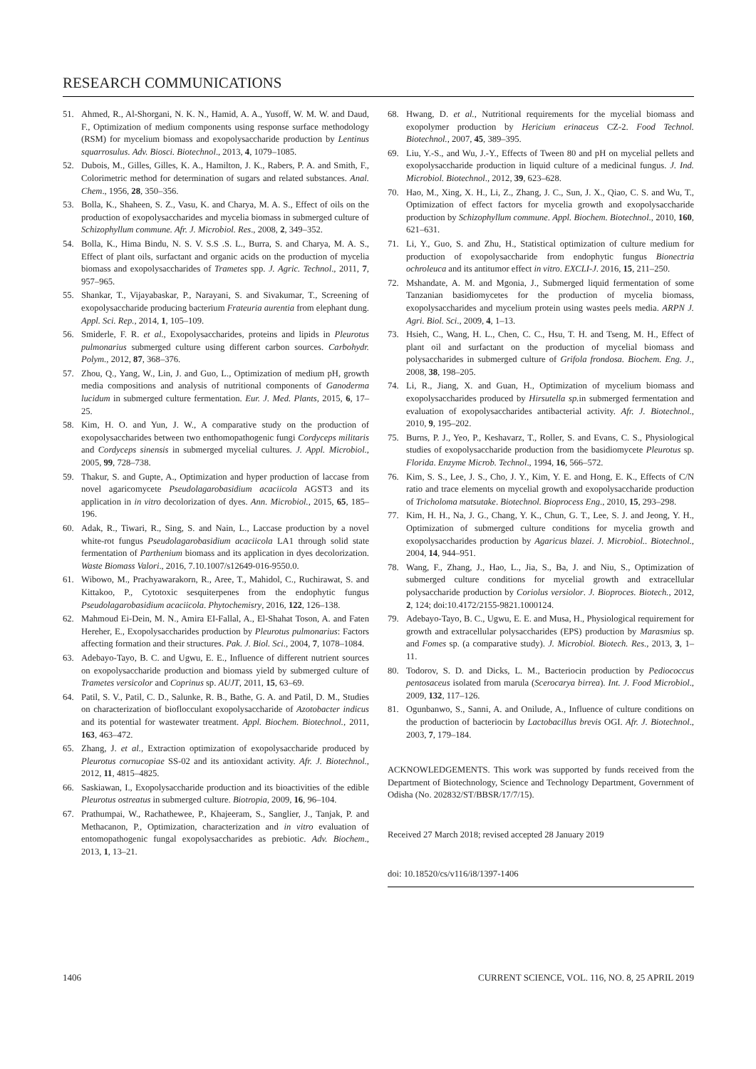RESEARCH COMMUNICATIONS
51. Ahmed, R., Al-Shorgani, N. K. N., Hamid, A. A., Yusoff, W. M. W. and Daud, F., Optimization of medium components using response surface methodology (RSM) for mycelium biomass and exopolysaccharide production by Lentinus squarrosulus. Adv. Biosci. Biotechnol., 2013, 4, 1079–1085.
52. Dubois, M., Gilles, Gilles, K. A., Hamilton, J. K., Rabers, P. A. and Smith, F., Colorimetric method for determination of sugars and related substances. Anal. Chem., 1956, 28, 350–356.
53. Bolla, K., Shaheen, S. Z., Vasu, K. and Charya, M. A. S., Effect of oils on the production of exopolysaccharides and mycelia biomass in submerged culture of Schizophyllum commune. Afr. J. Microbiol. Res., 2008, 2, 349–352.
54. Bolla, K., Hima Bindu, N. S. V. S.S .S. L., Burra, S. and Charya, M. A. S., Effect of plant oils, surfactant and organic acids on the production of mycelia biomass and exopolysaccharides of Trametes spp. J. Agric. Technol., 2011, 7, 957–965.
55. Shankar, T., Vijayabaskar, P., Narayani, S. and Sivakumar, T., Screening of exopolysaccharide producing bacterium Frateuria aurentia from elephant dung. Appl. Sci. Rep., 2014, 1, 105–109.
56. Smiderle, F. R. et al., Exopolysaccharides, proteins and lipids in Pleurotus pulmonarius submerged culture using different carbon sources. Carbohydr. Polym., 2012, 87, 368–376.
57. Zhou, Q., Yang, W., Lin, J. and Guo, L., Optimization of medium pH, growth media compositions and analysis of nutritional components of Ganoderma lucidum in submerged culture fermentation. Eur. J. Med. Plants, 2015, 6, 17–25.
58. Kim, H. O. and Yun, J. W., A comparative study on the production of exopolysaccharides between two enthomopathogenic fungi Cordyceps militaris and Cordyceps sinensis in submerged mycelial cultures. J. Appl. Microbiol., 2005, 99, 728–738.
59. Thakur, S. and Gupte, A., Optimization and hyper production of laccase from novel agaricomycete Pseudolagarobasidium acaciicola AGST3 and its application in in vitro decolorization of dyes. Ann. Microbiol., 2015, 65, 185–196.
60. Adak, R., Tiwari, R., Sing, S. and Nain, L., Laccase production by a novel white-rot fungus Pseudolagarobasidium acaciicola LA1 through solid state fermentation of Parthenium biomass and its application in dyes decolorization. Waste Biomass Valori., 2016, 7.10.1007/s12649-016-9550.0.
61. Wibowo, M., Prachyawarakorn, R., Aree, T., Mahidol, C., Ruchirawat, S. and Kittakoo, P., Cytotoxic sesquiterpenes from the endophytic fungus Pseudolagarobasidium acaciicola. Phytochemisry, 2016, 122, 126–138.
62. Mahmoud Ei-Dein, M. N., Amira EI-Fallal, A., El-Shahat Toson, A. and Faten Hereher, E., Exopolysaccharides production by Pleurotus pulmonarius: Factors affecting formation and their structures. Pak. J. Biol. Sci., 2004, 7, 1078–1084.
63. Adebayo-Tayo, B. C. and Ugwu, E. E., Influence of different nutrient sources on exopolysaccharide production and biomass yield by submerged culture of Trametes versicolor and Coprinus sp. AUJT, 2011, 15, 63–69.
64. Patil, S. V., Patil, C. D., Salunke, R. B., Bathe, G. A. and Patil, D. M., Studies on characterization of bioflocculant exopolysaccharide of Azotobacter indicus and its potential for wastewater treatment. Appl. Biochem. Biotechnol., 2011, 163, 463–472.
65. Zhang, J. et al., Extraction optimization of exopolysaccharide produced by Pleurotus cornucopiae SS-02 and its antioxidant activity. Afr. J. Biotechnol., 2012, 11, 4815–4825.
66. Saskiawan, I., Exopolysaccharide production and its bioactivities of the edible Pleurotus ostreatus in submerged culture. Biotropia, 2009, 16, 96–104.
67. Prathumpai, W., Rachathewee, P., Khajeeram, S., Sanglier, J., Tanjak, P. and Methacanon, P., Optimization, characterization and in vitro evaluation of entomopathogenic fungal exopolysaccharides as prebiotic. Adv. Biochem., 2013, 1, 13–21.
68. Hwang, D. et al., Nutritional requirements for the mycelial biomass and exopolymer production by Hericium erinaceus CZ-2. Food Technol. Biotechnol., 2007, 45, 389–395.
69. Liu, Y.-S., and Wu, J.-Y., Effects of Tween 80 and pH on mycelial pellets and exopolysaccharide production in liquid culture of a medicinal fungus. J. Ind. Microbiol. Biotechnol., 2012, 39, 623–628.
70. Hao, M., Xing, X. H., Li, Z., Zhang, J. C., Sun, J. X., Qiao, C. S. and Wu, T., Optimization of effect factors for mycelia growth and exopolysaccharide production by Schizophyllum commune. Appl. Biochem. Biotechnol., 2010, 160, 621–631.
71. Li, Y., Guo, S. and Zhu, H., Statistical optimization of culture medium for production of exopolysaccharide from endophytic fungus Bionectria ochroleuca and its antitumor effect in vitro. EXCLI-J. 2016, 15, 211–250.
72. Mshandate, A. M. and Mgonia, J., Submerged liquid fermentation of some Tanzanian basidiomycetes for the production of mycelia biomass, exopolysaccharides and mycelium protein using wastes peels media. ARPN J. Agri. Biol. Sci., 2009, 4, 1–13.
73. Hsieh, C., Wang, H. L., Chen, C. C., Hsu, T. H. and Tseng, M. H., Effect of plant oil and surfactant on the production of mycelial biomass and polysaccharides in submerged culture of Grifola frondosa. Biochem. Eng. J., 2008, 38, 198–205.
74. Li, R., Jiang, X. and Guan, H., Optimization of mycelium biomass and exopolysaccharides produced by Hirsutella sp. in submerged fermentation and evaluation of exopolysaccharides antibacterial activity. Afr. J. Biotechnol., 2010, 9, 195–202.
75. Burns, P. J., Yeo, P., Keshavarz, T., Roller, S. and Evans, C. S., Physiological studies of exopolysaccharide production from the basidiomycete Pleurotus sp. Florida. Enzyme Microb. Technol., 1994, 16, 566–572.
76. Kim, S. S., Lee, J. S., Cho, J. Y., Kim, Y. E. and Hong, E. K., Effects of C/N ratio and trace elements on mycelial growth and exopolysaccharide production of Tricholoma matsutake. Biotechnol. Bioprocess Eng., 2010, 15, 293–298.
77. Kim, H. H., Na, J. G., Chang, Y. K., Chun, G. T., Lee, S. J. and Jeong, Y. H., Optimization of submerged culture conditions for mycelia growth and exopolysaccharides production by Agaricus blazei. J. Microbiol.. Biotechnol., 2004, 14, 944–951.
78. Wang, F., Zhang, J., Hao, L., Jia, S., Ba, J. and Niu, S., Optimization of submerged culture conditions for mycelial growth and extracellular polysaccharide production by Coriolus versiolor. J. Bioproces. Biotech., 2012, 2, 124; doi:10.4172/2155-9821.1000124.
79. Adebayo-Tayo, B. C., Ugwu, E. E. and Musa, H., Physiological requirement for growth and extracellular polysaccharides (EPS) production by Marasmius sp. and Fomes sp. (a comparative study). J. Microbiol. Biotech. Res., 2013, 3, 1–11.
80. Todorov, S. D. and Dicks, L. M., Bacteriocin production by Pediococcus pentosaceus isolated from marula (Scerocarya birrea). Int. J. Food Microbiol., 2009, 132, 117–126.
81. Ogunbanwo, S., Sanni, A. and Onilude, A., Influence of culture conditions on the production of bacteriocin by Lactobacillus brevis OGI. Afr. J. Biotechnol., 2003, 7, 179–184.
ACKNOWLEDGEMENTS. This work was supported by funds received from the Department of Biotechnology, Science and Technology Department, Government of Odisha (No. 202832/ST/BBSR/17/7/15).
Received 27 March 2018; revised accepted 28 January 2019
doi: 10.18520/cs/v116/i8/1397-1406
1406 CURRENT SCIENCE, VOL. 116, NO. 8, 25 APRIL 2019